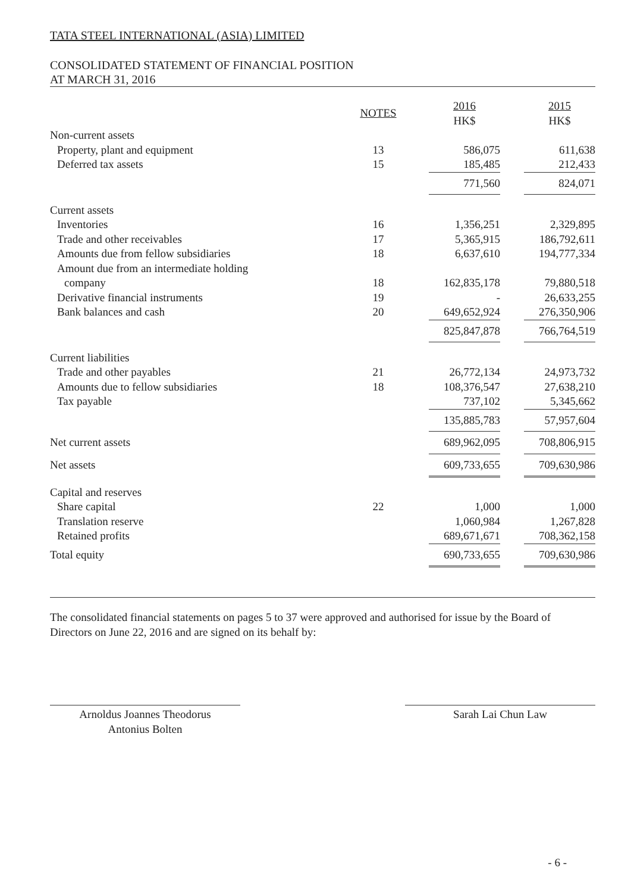TATA STEEL INTERNATIONAL (ASIA) LIMITED
CONSOLIDATED STATEMENT OF FINANCIAL POSITION
AT MARCH 31, 2016
| | NOTES | | 2016 HK$ | | 2015 HK$ |
| --- | --- | --- | --- | --- | --- |
| Non-current assets | | | | | |
| Property, plant and equipment | 13 | | 586,075 | | 611,638 |
| Deferred tax assets | 15 | | 185,485 | | 212,433 |
| | | | 771,560 | | 824,071 |
| Current assets | | | | | |
| Inventories | 16 | | 1,356,251 | | 2,329,895 |
| Trade and other receivables | 17 | | 5,365,915 | | 186,792,611 |
| Amounts due from fellow subsidiaries | 18 | | 6,637,610 | | 194,777,334 |
| Amount due from an intermediate holding | | | | | |
| company | 18 | | 162,835,178 | | 79,880,518 |
| Derivative financial instruments | 19 | | - | | 26,633,255 |
| Bank balances and cash | 20 | | 649,652,924 | | 276,350,906 |
| | | | 825,847,878 | | 766,764,519 |
| Current liabilities | | | | | |
| Trade and other payables | 21 | | 26,772,134 | | 24,973,732 |
| Amounts due to fellow subsidiaries | 18 | | 108,376,547 | | 27,638,210 |
| Tax payable | | | 737,102 | | 5,345,662 |
| | | | 135,885,783 | | 57,957,604 |
| Net current assets | | | 689,962,095 | | 708,806,915 |
| Net assets | | | 609,733,655 | | 709,630,986 |
| Capital and reserves | | | | | |
| Share capital | 22 | | 1,000 | | 1,000 |
| Translation reserve | | | 1,060,984 | | 1,267,828 |
| Retained profits | | | 689,671,671 | | 708,362,158 |
| Total equity | | | 690,733,655 | | 709,630,986 |
The consolidated financial statements on pages 5 to 37 were approved and authorised for issue by the Board of Directors on June 22, 2016 and are signed on its behalf by:
Arnoldus Joannes Theodorus
Antonius Bolten
Sarah Lai Chun Law
- 6 -